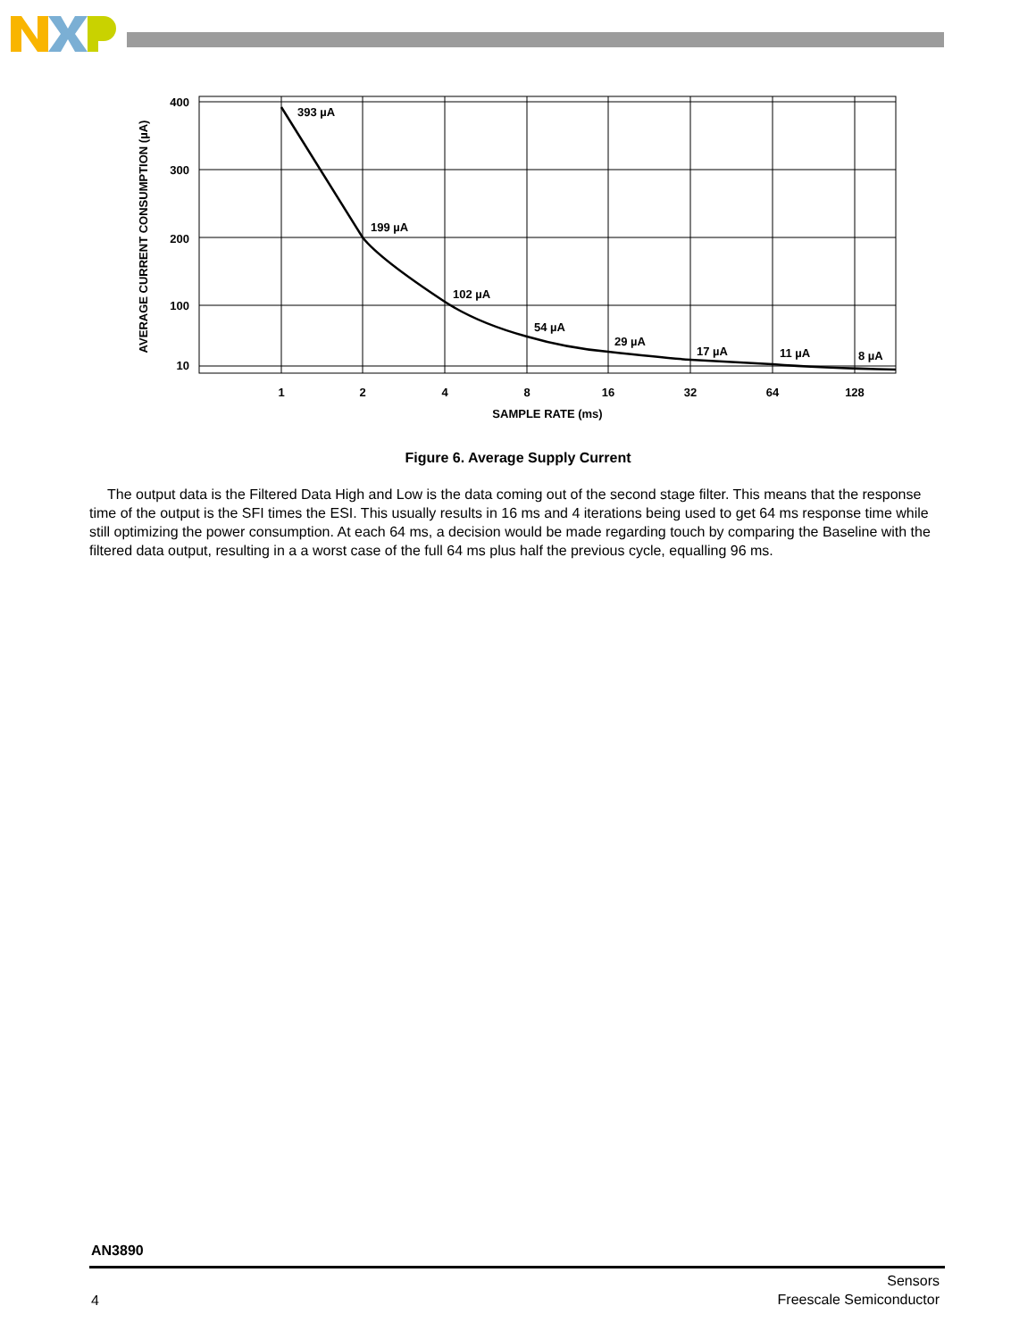393 µA
199 µA
102 µA
54 µA
29 µA
17 µA
11 µA
8 µA
400
300
200
100
10
1
2
4
8
16
32
64
128
SAMPLE RATE (ms)
AVERAGE CURRENT CONSUMPTION (µA)
Figure 6. Average Supply Current
The output data is the Filtered Data High and Low is the data coming out of the second stage filter. This means that the response time of the output is the SFI times the ESI. This usually results in 16 ms and 4 iterations being used to get 64 ms response time while still optimizing the power consumption. At each 64 ms, a decision would be made regarding touch by comparing the Baseline with the filtered data output, resulting in a a worst case of the full 64 ms plus half the previous cycle, equalling 96 ms.
AN3890
4
Sensors
Freescale Semiconductor